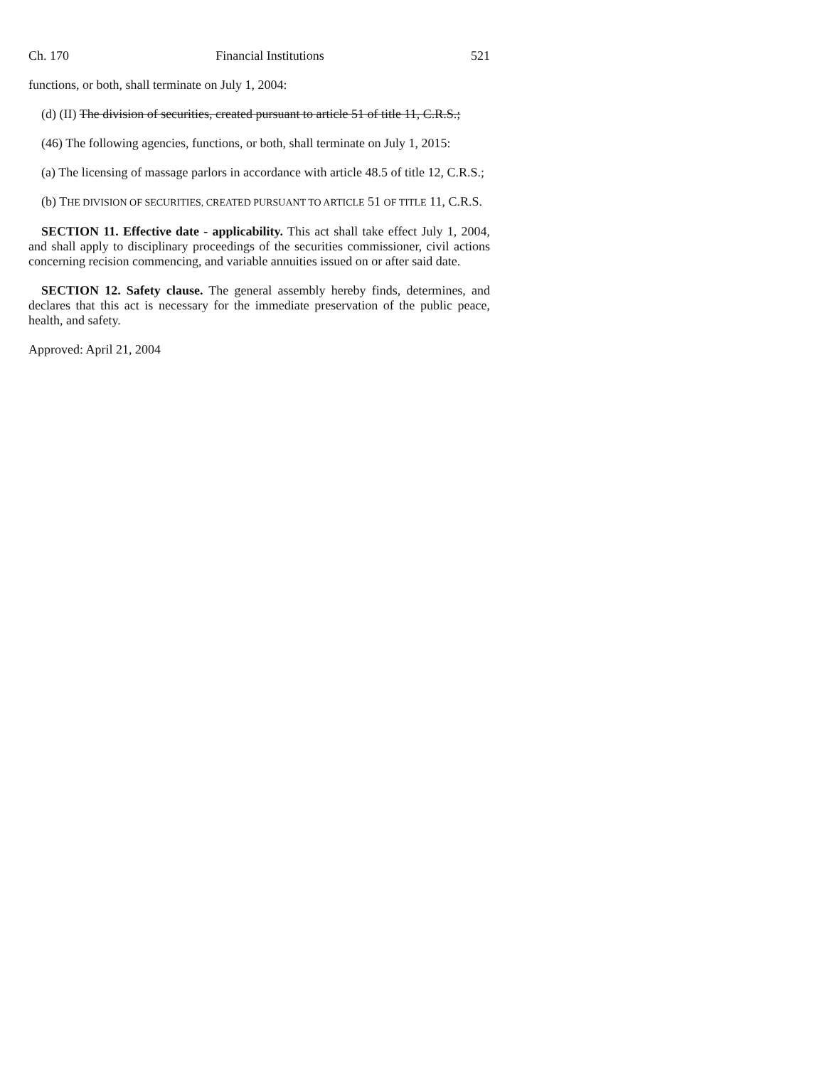Ch. 170 Financial Institutions 521
functions, or both, shall terminate on July 1, 2004:
(d) (II) The division of securities, created pursuant to article 51 of title 11, C.R.S.;
(46) The following agencies, functions, or both, shall terminate on July 1, 2015:
(a) The licensing of massage parlors in accordance with article 48.5 of title 12, C.R.S.;
(b) THE DIVISION OF SECURITIES, CREATED PURSUANT TO ARTICLE 51 OF TITLE 11, C.R.S.
SECTION 11. Effective date - applicability. This act shall take effect July 1, 2004, and shall apply to disciplinary proceedings of the securities commissioner, civil actions concerning recision commencing, and variable annuities issued on or after said date.
SECTION 12. Safety clause. The general assembly hereby finds, determines, and declares that this act is necessary for the immediate preservation of the public peace, health, and safety.
Approved: April 21, 2004